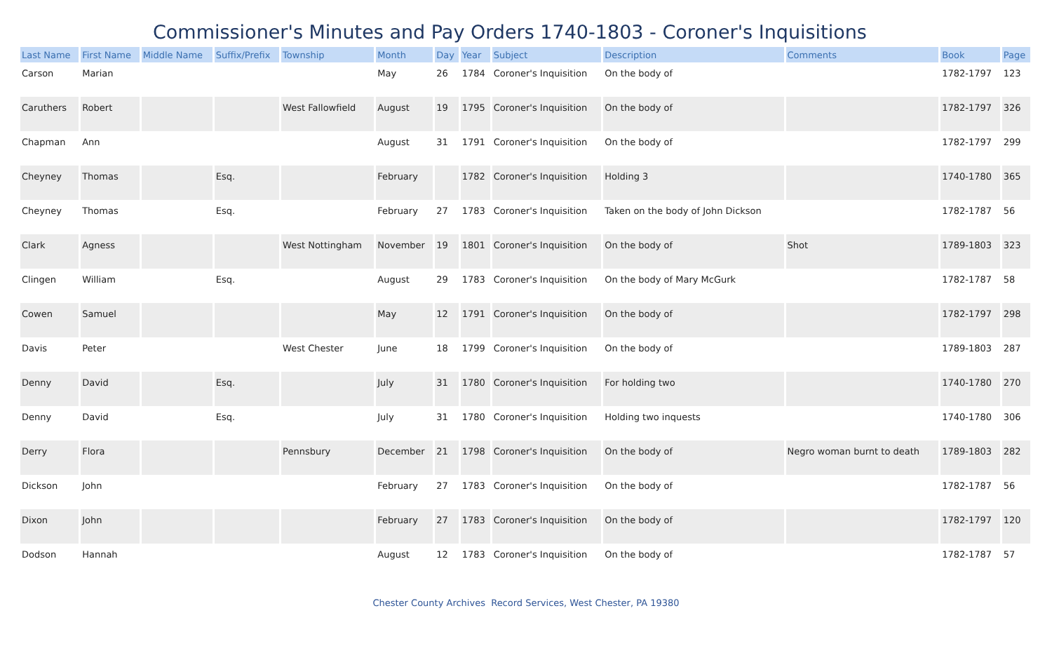Commissioner's Minutes and Pay Orders 1740-1803 - Coroner's Inquisitions
| Last Name | First Name | Middle Name | Suffix/Prefix | Township | Month | Day | Year | Subject | Description | Comments | Book | Page |
| --- | --- | --- | --- | --- | --- | --- | --- | --- | --- | --- | --- | --- |
| Carson | Marian | | | | May | 26 | 1784 | Coroner's Inquisition | On the body of | | 1782-1797 | 123 |
| Caruthers | Robert | | | West Fallowfield | August | 19 | 1795 | Coroner's Inquisition | On the body of | | 1782-1797 | 326 |
| Chapman | Ann | | | | August | 31 | 1791 | Coroner's Inquisition | On the body of | | 1782-1797 | 299 |
| Cheyney | Thomas | | Esq. | | February | | 1782 | Coroner's Inquisition | Holding 3 | | 1740-1780 | 365 |
| Cheyney | Thomas | | Esq. | | February | 27 | 1783 | Coroner's Inquisition | Taken on the body of John Dickson | | 1782-1787 | 56 |
| Clark | Agness | | | West Nottingham | November | 19 | 1801 | Coroner's Inquisition | On the body of | Shot | 1789-1803 | 323 |
| Clingen | William | | Esq. | | August | 29 | 1783 | Coroner's Inquisition | On the body of Mary McGurk | | 1782-1787 | 58 |
| Cowen | Samuel | | | | May | 12 | 1791 | Coroner's Inquisition | On the body of | | 1782-1797 | 298 |
| Davis | Peter | | | West Chester | June | 18 | 1799 | Coroner's Inquisition | On the body of | | 1789-1803 | 287 |
| Denny | David | | Esq. | | July | 31 | 1780 | Coroner's Inquisition | For holding two | | 1740-1780 | 270 |
| Denny | David | | Esq. | | July | 31 | 1780 | Coroner's Inquisition | Holding two inquests | | 1740-1780 | 306 |
| Derry | Flora | | | Pennsbury | December | 21 | 1798 | Coroner's Inquisition | On the body of | Negro woman burnt to death | 1789-1803 | 282 |
| Dickson | John | | | | February | 27 | 1783 | Coroner's Inquisition | On the body of | | 1782-1787 | 56 |
| Dixon | John | | | | February | 27 | 1783 | Coroner's Inquisition | On the body of | | 1782-1797 | 120 |
| Dodson | Hannah | | | | August | 12 | 1783 | Coroner's Inquisition | On the body of | | 1782-1787 | 57 |
Chester County Archives Record Services, West Chester, PA 19380